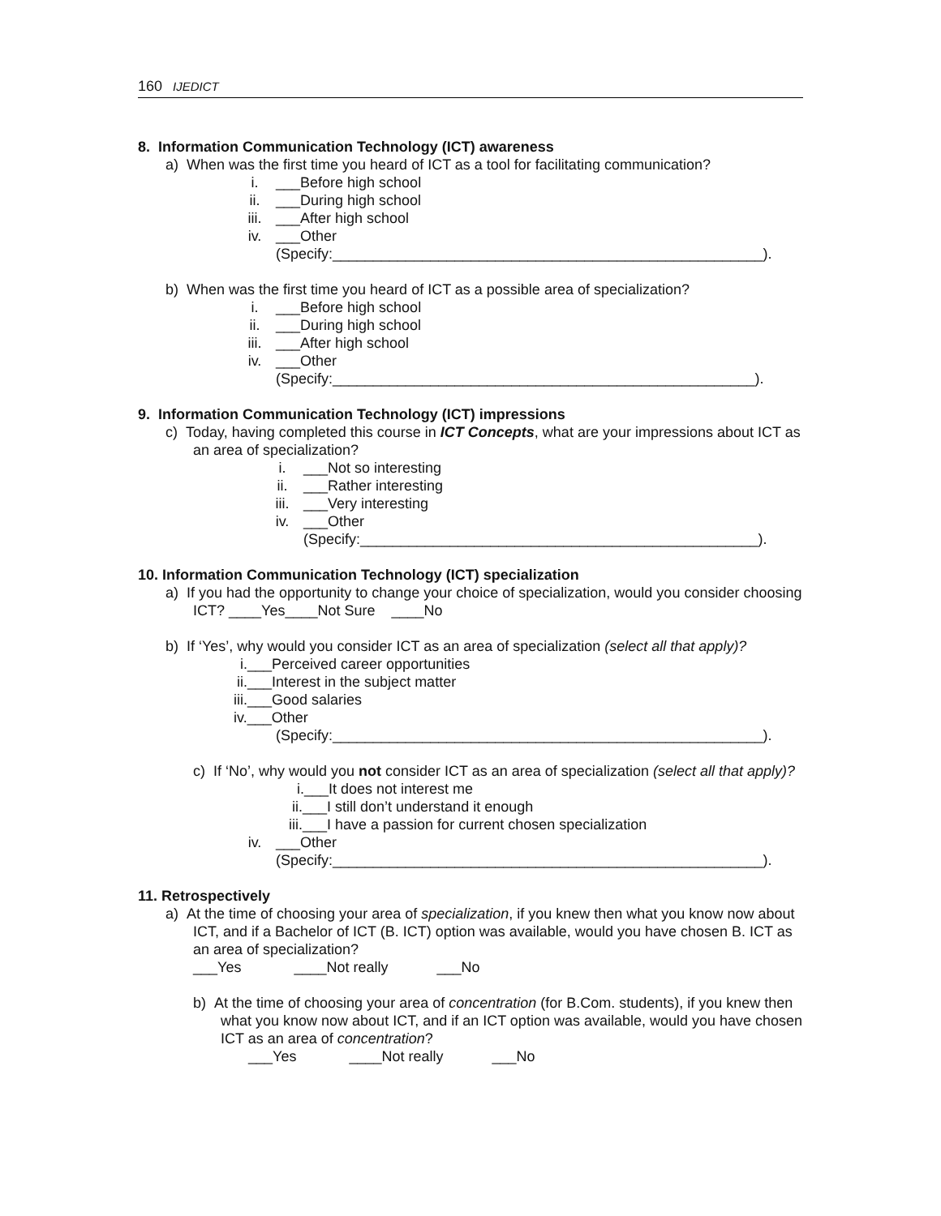160 IJEDICT
8. Information Communication Technology (ICT) awareness
a) When was the first time you heard of ICT as a tool for facilitating communication?
i. ___Before high school
ii. ___During high school
iii. ___After high school
iv. ___Other
(Specify:_____________________________________________________).
b) When was the first time you heard of ICT as a possible area of specialization?
i. ___Before high school
ii. ___During high school
iii. ___After high school
iv. ___Other
(Specify:____________________________________________________).
9. Information Communication Technology (ICT) impressions
c) Today, having completed this course in ICT Concepts, what are your impressions about ICT as an area of specialization?
i. ___Not so interesting
ii. ___Rather interesting
iii. ___Very interesting
iv. ___Other
(Specify:_________________________________________________).
10. Information Communication Technology (ICT) specialization
a) If you had the opportunity to change your choice of specialization, would you consider choosing ICT? ____Yes____Not Sure ____No
b) If ‘Yes’, why would you consider ICT as an area of specialization (select all that apply)?
i.___Perceived career opportunities
ii.___Interest in the subject matter
iii.___Good salaries
iv.___Other
(Specify:_____________________________________________________).
c) If ‘No’, why would you not consider ICT as an area of specialization (select all that apply)?
i.___It does not interest me
ii.___I still don’t understand it enough
iii.___I have a passion for current chosen specialization
iv. ___Other
(Specify:_____________________________________________________).
11. Retrospectively
a) At the time of choosing your area of specialization, if you knew then what you know now about ICT, and if a Bachelor of ICT (B. ICT) option was available, would you have chosen B. ICT as an area of specialization?
___Yes ____Not really ___No
b) At the time of choosing your area of concentration (for B.Com. students), if you knew then what you know now about ICT, and if an ICT option was available, would you have chosen ICT as an area of concentration?
___Yes ____Not really ___No